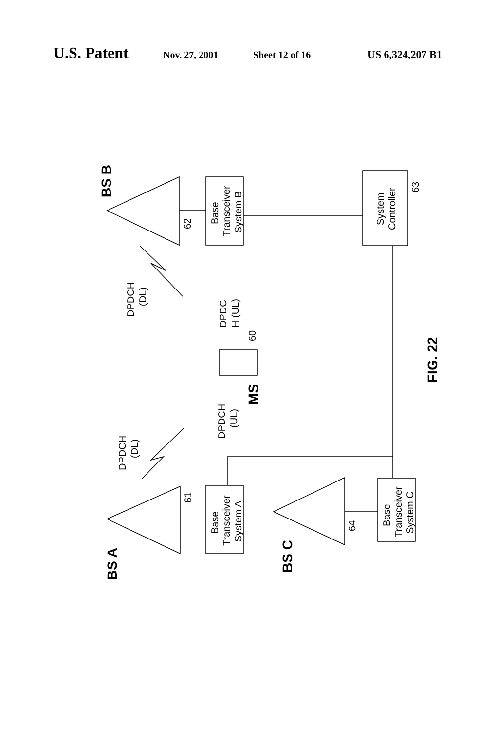U.S. Patent Nov. 27, 2001 Sheet 12 of 16 US 6,324,207 B1
BS B
BS A
BS C
MS
FIG. 22
Base
Transceiver
System B
Base
Transceiver
System A
Base
Transceiver
System C
System
Controller
DPDCH
(DL)
DPDCH
(DL)
DPDC
H (UL)
DPDCH
(UL)
62
61
64
63
60